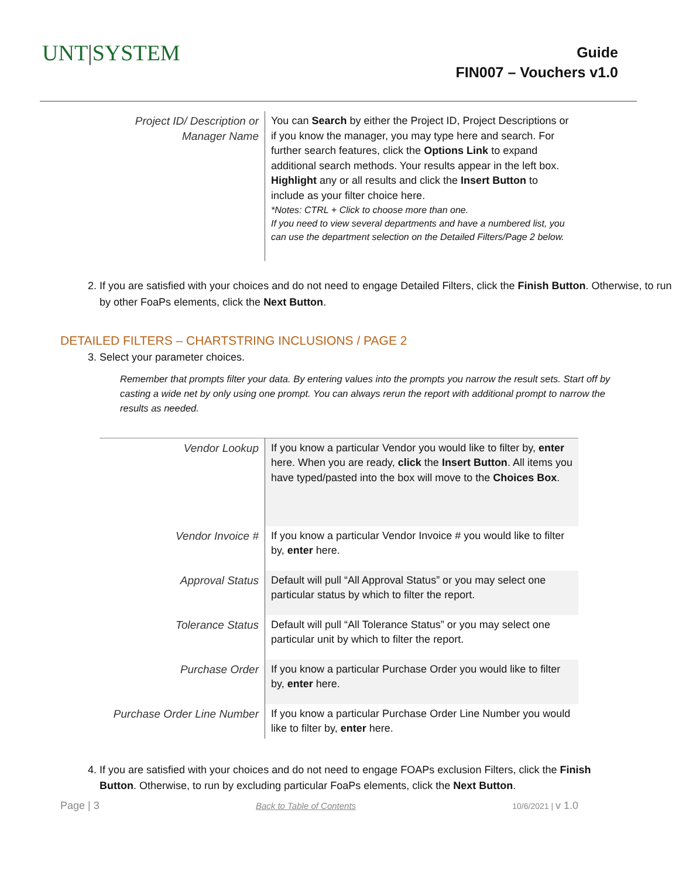UNT|SYSTEM
Guide
FIN007 – Vouchers v1.0
| Project ID/ Description or Manager Name | You can Search by either the Project ID, Project Descriptions or if you know the manager, you may type here and search. For further search features, click the Options Link to expand additional search methods. Your results appear in the left box. Highlight any or all results and click the Insert Button to include as your filter choice here. *Notes: CTRL + Click to choose more than one. If you need to view several departments and have a numbered list, you can use the department selection on the Detailed Filters/Page 2 below. |
2. If you are satisfied with your choices and do not need to engage Detailed Filters, click the Finish Button. Otherwise, to run by other FoaPs elements, click the Next Button.
DETAILED FILTERS – CHARTSTRING INCLUSIONS / PAGE 2
3. Select your parameter choices.
Remember that prompts filter your data. By entering values into the prompts you narrow the result sets. Start off by casting a wide net by only using one prompt. You can always rerun the report with additional prompt to narrow the results as needed.
| Vendor Lookup | If you know a particular Vendor you would like to filter by, enter here. When you are ready, click the Insert Button . All items you have typed/pasted into the box will move to the Choices Box . |
| Vendor Invoice # | If you know a particular Vendor Invoice # you would like to filter by, enter here. |
| Approval Status | Default will pull “All Approval Status” or you may select one particular status by which to filter the report. |
| Tolerance Status | Default will pull “All Tolerance Status” or you may select one particular unit by which to filter the report. |
| Purchase Order | If you know a particular Purchase Order you would like to filter by, enter here. |
| Purchase Order Line Number | If you know a particular Purchase Order Line Number you would like to filter by, enter here. |
4. If you are satisfied with your choices and do not need to engage FOAPs exclusion Filters, click the Finish Button. Otherwise, to run by excluding particular FoaPs elements, click the Next Button.
Page | 3 Back to Table of Contents 10/6/2021 | v 1.0